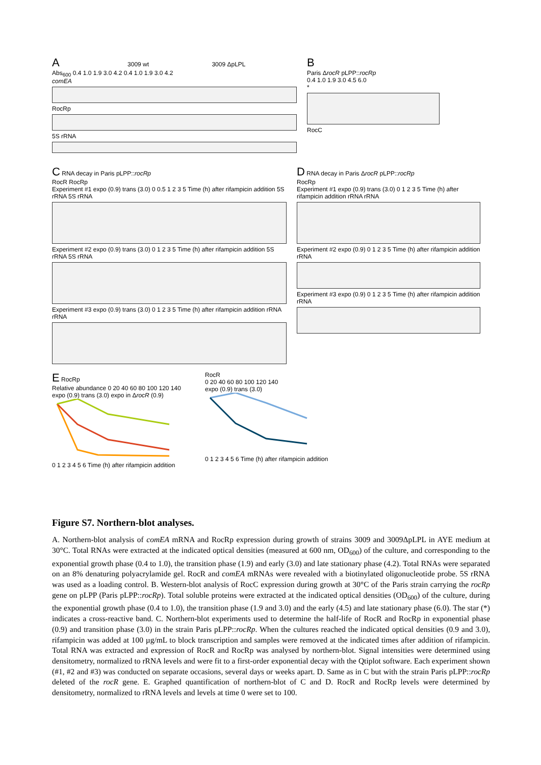A 3009 wt 3009 ΔpLPL
Abs<sub>600</sub> 0.4 1.0 1.9 3.0 4.2 0.4 1.0 1.9 3.0 4.2
comEA
RocRp
5S rRNA
B
Paris ΔrocR pLPP::rocRp
0.4 1.0 1.9 3.0 4.5 6.0
*
RocC
C RNA decay in Paris pLPP::rocRp
RocR RocRp
Experiment #1 expo (0.9) trans (3.0) 0 0.5 1 2 3 5 Time (h) after rifampicin addition 5S rRNA 5S rRNA
Experiment #2 expo (0.9) trans (3.0) 0 1 2 3 5 Time (h) after rifampicin addition 5S rRNA 5S rRNA
Experiment #3 expo (0.9) trans (3.0) 0 1 2 3 5 Time (h) after rifampicin addition rRNA rRNA
D RNA decay in Paris ΔrocR pLPP::rocRp
RocRp
Experiment #1 expo (0.9) trans (3.0) 0 1 2 3 5 Time (h) after rifampicin addition rRNA rRNA
Experiment #2 expo (0.9) 0 1 2 3 5 Time (h) after rifampicin addition rRNA
Experiment #3 expo (0.9) 0 1 2 3 5 Time (h) after rifampicin addition rRNA
E RocRp
Relative abundance 0 20 40 60 80 100 120 140
expo (0.9) trans (3.0) expo in ΔrocR (0.9)
0 1 2 3 4 5 6 Time (h) after rifampicin addition
RocR
0 20 40 60 80 100 120 140
expo (0.9) trans (3.0)
0 1 2 3 4 5 6 Time (h) after rifampicin addition
Figure S7. Northern-blot analyses.
A. Northern-blot analysis of comEA mRNA and RocRp expression during growth of strains 3009 and 3009ΔpLPL in AYE medium at 30°C. Total RNAs were extracted at the indicated optical densities (measured at 600 nm, OD<sub>600</sub>) of the culture, and corresponding to the exponential growth phase (0.4 to 1.0), the transition phase (1.9) and early (3.0) and late stationary phase (4.2). Total RNAs were separated on an 8% denaturing polyacrylamide gel. RocR and comEA mRNAs were revealed with a biotinylated oligonucleotide probe. 5S rRNA was used as a loading control. B. Western-blot analysis of RocC expression during growth at 30°C of the Paris strain carrying the rocRp gene on pLPP (Paris pLPP::rocRp). Total soluble proteins were extracted at the indicated optical densities (OD<sub>600</sub>) of the culture, during the exponential growth phase (0.4 to 1.0), the transition phase (1.9 and 3.0) and the early (4.5) and late stationary phase (6.0). The star (*) indicates a cross-reactive band. C. Northern-blot experiments used to determine the half-life of RocR and RocRp in exponential phase (0.9) and transition phase (3.0) in the strain Paris pLPP::rocRp. When the cultures reached the indicated optical densities (0.9 and 3.0), rifampicin was added at 100 µg/mL to block transcription and samples were removed at the indicated times after addition of rifampicin. Total RNA was extracted and expression of RocR and RocRp was analysed by northern-blot. Signal intensities were determined using densitometry, normalized to rRNA levels and were fit to a first-order exponential decay with the Qtiplot software. Each experiment shown (#1, #2 and #3) was conducted on separate occasions, several days or weeks apart. D. Same as in C but with the strain Paris pLPP::rocRp deleted of the rocR gene. E. Graphed quantification of northern-blot of C and D. RocR and RocRp levels were determined by densitometry, normalized to rRNA levels and levels at time 0 were set to 100.